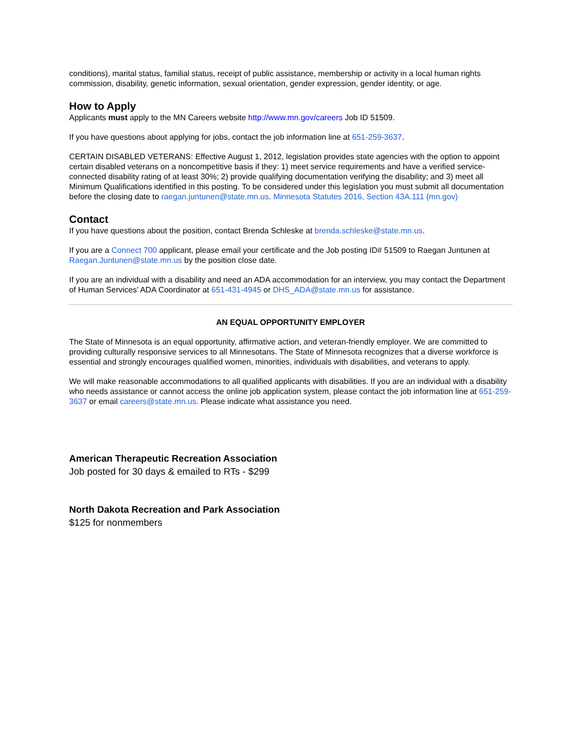conditions), marital status, familial status, receipt of public assistance, membership or activity in a local human rights commission, disability, genetic information, sexual orientation, gender expression, gender identity, or age.
How to Apply
Applicants must apply to the MN Careers website http://www.mn.gov/careers Job ID 51509.
If you have questions about applying for jobs, contact the job information line at 651-259-3637.
CERTAIN DISABLED VETERANS: Effective August 1, 2012, legislation provides state agencies with the option to appoint certain disabled veterans on a noncompetitive basis if they: 1) meet service requirements and have a verified service-connected disability rating of at least 30%; 2) provide qualifying documentation verifying the disability; and 3) meet all Minimum Qualifications identified in this posting. To be considered under this legislation you must submit all documentation before the closing date to raegan.juntunen@state.mn.us. Minnesota Statutes 2016, Section 43A.111 (mn.gov)
Contact
If you have questions about the position, contact Brenda Schleske at brenda.schleske@state.mn.us.
If you are a Connect 700 applicant, please email your certificate and the Job posting ID# 51509 to Raegan Juntunen at Raegan.Juntunen@state.mn.us by the position close date.
If you are an individual with a disability and need an ADA accommodation for an interview, you may contact the Department of Human Services’ ADA Coordinator at 651-431-4945 or DHS_ADA@state.mn.us for assistance.
AN EQUAL OPPORTUNITY EMPLOYER
The State of Minnesota is an equal opportunity, affirmative action, and veteran-friendly employer. We are committed to providing culturally responsive services to all Minnesotans. The State of Minnesota recognizes that a diverse workforce is essential and strongly encourages qualified women, minorities, individuals with disabilities, and veterans to apply.
We will make reasonable accommodations to all qualified applicants with disabilities. If you are an individual with a disability who needs assistance or cannot access the online job application system, please contact the job information line at 651-259-3637 or email careers@state.mn.us. Please indicate what assistance you need.
American Therapeutic Recreation Association
Job posted for 30 days & emailed to RTs - $299
North Dakota Recreation and Park Association
$125 for nonmembers